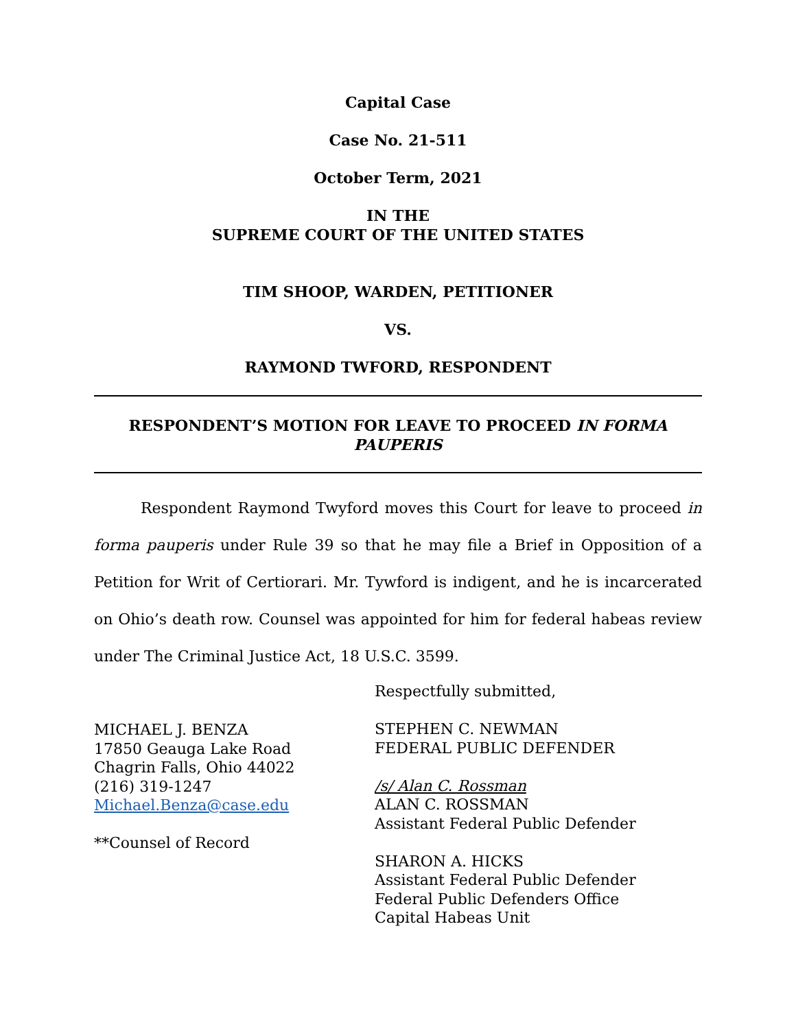Capital Case
Case No. 21-511
October Term, 2021
IN THE
SUPREME COURT OF THE UNITED STATES
TIM SHOOP, WARDEN, PETITIONER
VS.
RAYMOND TWFORD, RESPONDENT
RESPONDENT’S MOTION FOR LEAVE TO PROCEED IN FORMA PAUPERIS
Respondent Raymond Twyford moves this Court for leave to proceed in forma pauperis under Rule 39 so that he may file a Brief in Opposition of a Petition for Writ of Certiorari. Mr. Tywford is indigent, and he is incarcerated on Ohio’s death row. Counsel was appointed for him for federal habeas review under The Criminal Justice Act, 18 U.S.C. 3599.
MICHAEL J. BENZA
17850 Geauga Lake Road
Chagrin Falls, Ohio 44022
(216) 319-1247
Michael.Benza@case.edu
**Counsel of Record
Respectfully submitted,
STEPHEN C. NEWMAN
FEDERAL PUBLIC DEFENDER
/s/ Alan C. Rossman
ALAN C. ROSSMAN
Assistant Federal Public Defender
SHARON A. HICKS
Assistant Federal Public Defender
Federal Public Defenders Office
Capital Habeas Unit